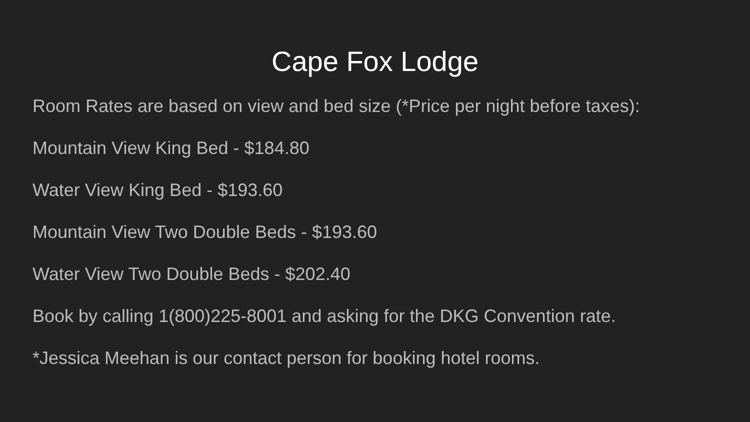Cape Fox Lodge
Room Rates are based on view and bed size (*Price per night before taxes):
Mountain View King Bed - $184.80
Water View King Bed - $193.60
Mountain View Two Double Beds - $193.60
Water View Two Double Beds - $202.40
Book by calling 1(800)225-8001 and asking for the DKG Convention rate.
*Jessica Meehan is our contact person for booking hotel rooms.